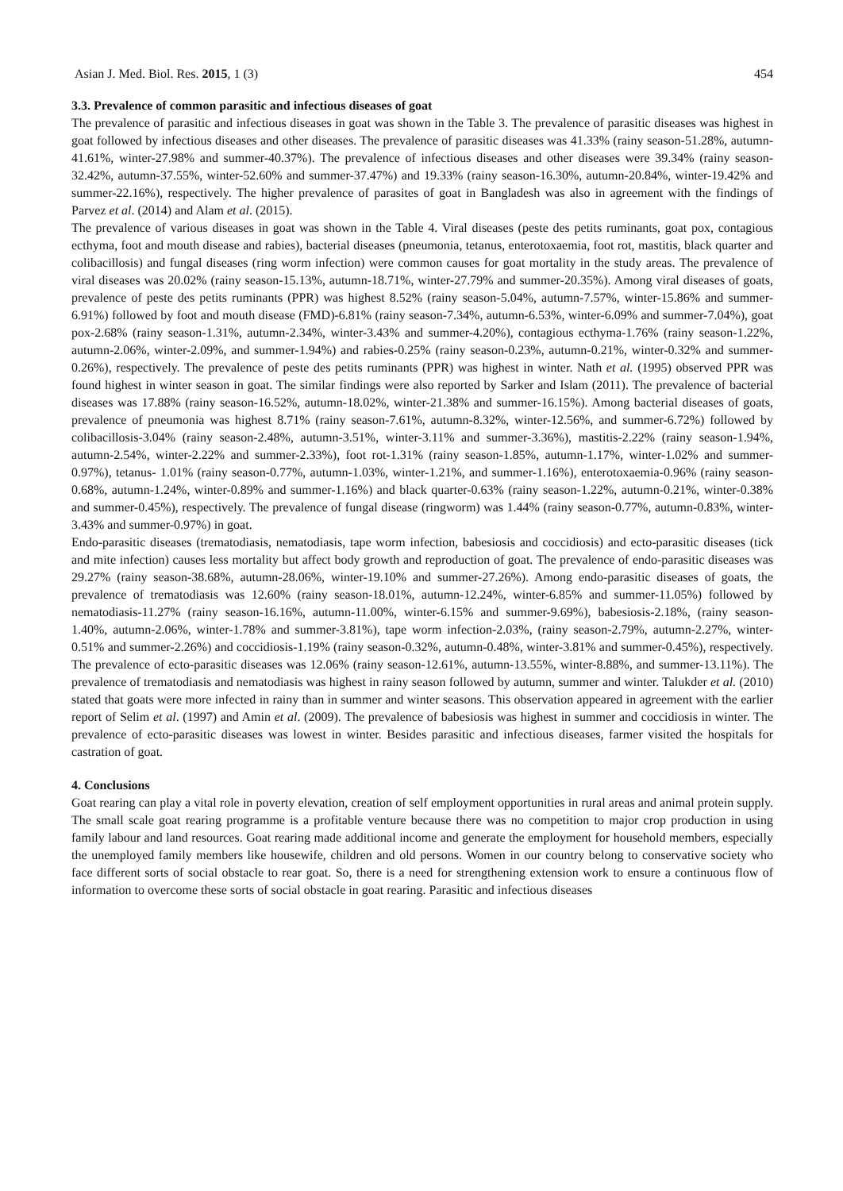Asian J. Med. Biol. Res. 2015, 1 (3) 454
3.3. Prevalence of common parasitic and infectious diseases of goat
The prevalence of parasitic and infectious diseases in goat was shown in the Table 3. The prevalence of parasitic diseases was highest in goat followed by infectious diseases and other diseases. The prevalence of parasitic diseases was 41.33% (rainy season-51.28%, autumn-41.61%, winter-27.98% and summer-40.37%). The prevalence of infectious diseases and other diseases were 39.34% (rainy season-32.42%, autumn-37.55%, winter-52.60% and summer-37.47%) and 19.33% (rainy season-16.30%, autumn-20.84%, winter-19.42% and summer-22.16%), respectively. The higher prevalence of parasites of goat in Bangladesh was also in agreement with the findings of Parvez et al. (2014) and Alam et al. (2015).
The prevalence of various diseases in goat was shown in the Table 4. Viral diseases (peste des petits ruminants, goat pox, contagious ecthyma, foot and mouth disease and rabies), bacterial diseases (pneumonia, tetanus, enterotoxaemia, foot rot, mastitis, black quarter and colibacillosis) and fungal diseases (ring worm infection) were common causes for goat mortality in the study areas. The prevalence of viral diseases was 20.02% (rainy season-15.13%, autumn-18.71%, winter-27.79% and summer-20.35%). Among viral diseases of goats, prevalence of peste des petits ruminants (PPR) was highest 8.52% (rainy season-5.04%, autumn-7.57%, winter-15.86% and summer-6.91%) followed by foot and mouth disease (FMD)-6.81% (rainy season-7.34%, autumn-6.53%, winter-6.09% and summer-7.04%), goat pox-2.68% (rainy season-1.31%, autumn-2.34%, winter-3.43% and summer-4.20%), contagious ecthyma-1.76% (rainy season-1.22%, autumn-2.06%, winter-2.09%, and summer-1.94%) and rabies-0.25% (rainy season-0.23%, autumn-0.21%, winter-0.32% and summer-0.26%), respectively. The prevalence of peste des petits ruminants (PPR) was highest in winter. Nath et al. (1995) observed PPR was found highest in winter season in goat. The similar findings were also reported by Sarker and Islam (2011). The prevalence of bacterial diseases was 17.88% (rainy season-16.52%, autumn-18.02%, winter-21.38% and summer-16.15%). Among bacterial diseases of goats, prevalence of pneumonia was highest 8.71% (rainy season-7.61%, autumn-8.32%, winter-12.56%, and summer-6.72%) followed by colibacillosis-3.04% (rainy season-2.48%, autumn-3.51%, winter-3.11% and summer-3.36%), mastitis-2.22% (rainy season-1.94%, autumn-2.54%, winter-2.22% and summer-2.33%), foot rot-1.31% (rainy season-1.85%, autumn-1.17%, winter-1.02% and summer-0.97%), tetanus- 1.01% (rainy season-0.77%, autumn-1.03%, winter-1.21%, and summer-1.16%), enterotoxaemia-0.96% (rainy season-0.68%, autumn-1.24%, winter-0.89% and summer-1.16%) and black quarter-0.63% (rainy season-1.22%, autumn-0.21%, winter-0.38% and summer-0.45%), respectively. The prevalence of fungal disease (ringworm) was 1.44% (rainy season-0.77%, autumn-0.83%, winter-3.43% and summer-0.97%) in goat.
Endo-parasitic diseases (trematodiasis, nematodiasis, tape worm infection, babesiosis and coccidiosis) and ecto-parasitic diseases (tick and mite infection) causes less mortality but affect body growth and reproduction of goat. The prevalence of endo-parasitic diseases was 29.27% (rainy season-38.68%, autumn-28.06%, winter-19.10% and summer-27.26%). Among endo-parasitic diseases of goats, the prevalence of trematodiasis was 12.60% (rainy season-18.01%, autumn-12.24%, winter-6.85% and summer-11.05%) followed by nematodiasis-11.27% (rainy season-16.16%, autumn-11.00%, winter-6.15% and summer-9.69%), babesiosis-2.18%, (rainy season-1.40%, autumn-2.06%, winter-1.78% and summer-3.81%), tape worm infection-2.03%, (rainy season-2.79%, autumn-2.27%, winter-0.51% and summer-2.26%) and coccidiosis-1.19% (rainy season-0.32%, autumn-0.48%, winter-3.81% and summer-0.45%), respectively. The prevalence of ecto-parasitic diseases was 12.06% (rainy season-12.61%, autumn-13.55%, winter-8.88%, and summer-13.11%). The prevalence of trematodiasis and nematodiasis was highest in rainy season followed by autumn, summer and winter. Talukder et al. (2010) stated that goats were more infected in rainy than in summer and winter seasons. This observation appeared in agreement with the earlier report of Selim et al. (1997) and Amin et al. (2009). The prevalence of babesiosis was highest in summer and coccidiosis in winter. The prevalence of ecto-parasitic diseases was lowest in winter. Besides parasitic and infectious diseases, farmer visited the hospitals for castration of goat.
4. Conclusions
Goat rearing can play a vital role in poverty elevation, creation of self employment opportunities in rural areas and animal protein supply. The small scale goat rearing programme is a profitable venture because there was no competition to major crop production in using family labour and land resources. Goat rearing made additional income and generate the employment for household members, especially the unemployed family members like housewife, children and old persons. Women in our country belong to conservative society who face different sorts of social obstacle to rear goat. So, there is a need for strengthening extension work to ensure a continuous flow of information to overcome these sorts of social obstacle in goat rearing. Parasitic and infectious diseases